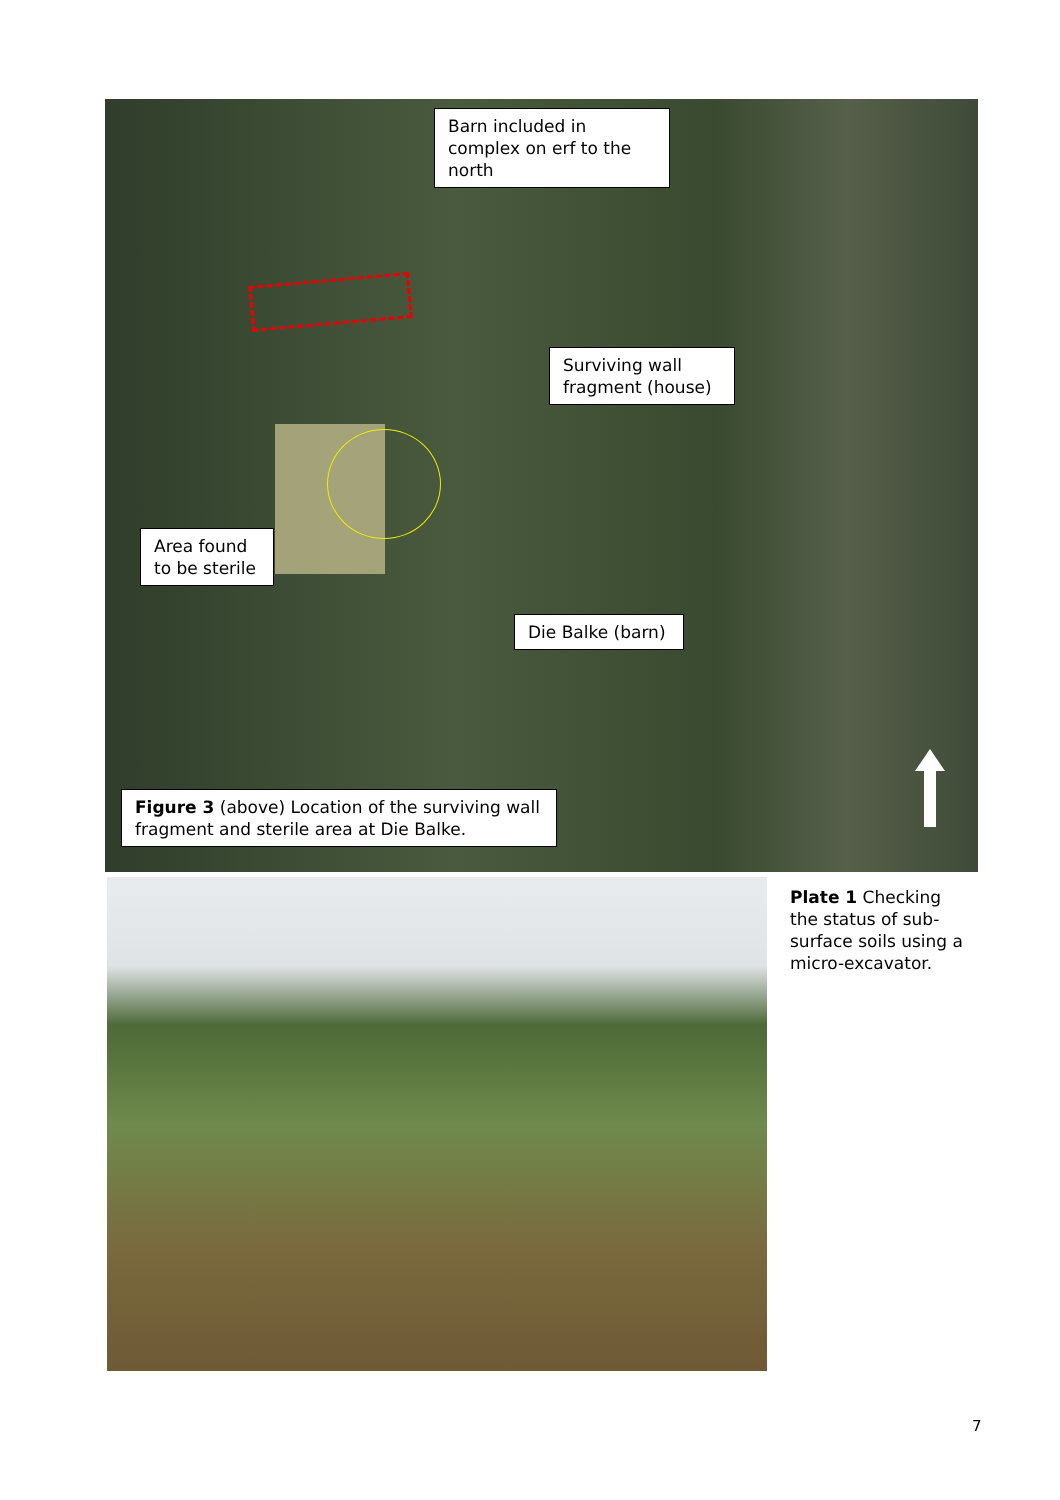Barn included in complex on erf to the north
Surviving wall fragment (house)
Area found to be sterile
Die Balke (barn)
Figure 3 (above) Location of the surviving wall fragment and sterile area at Die Balke.
Plate 1 Checking the status of sub-surface soils using a micro-excavator.
7